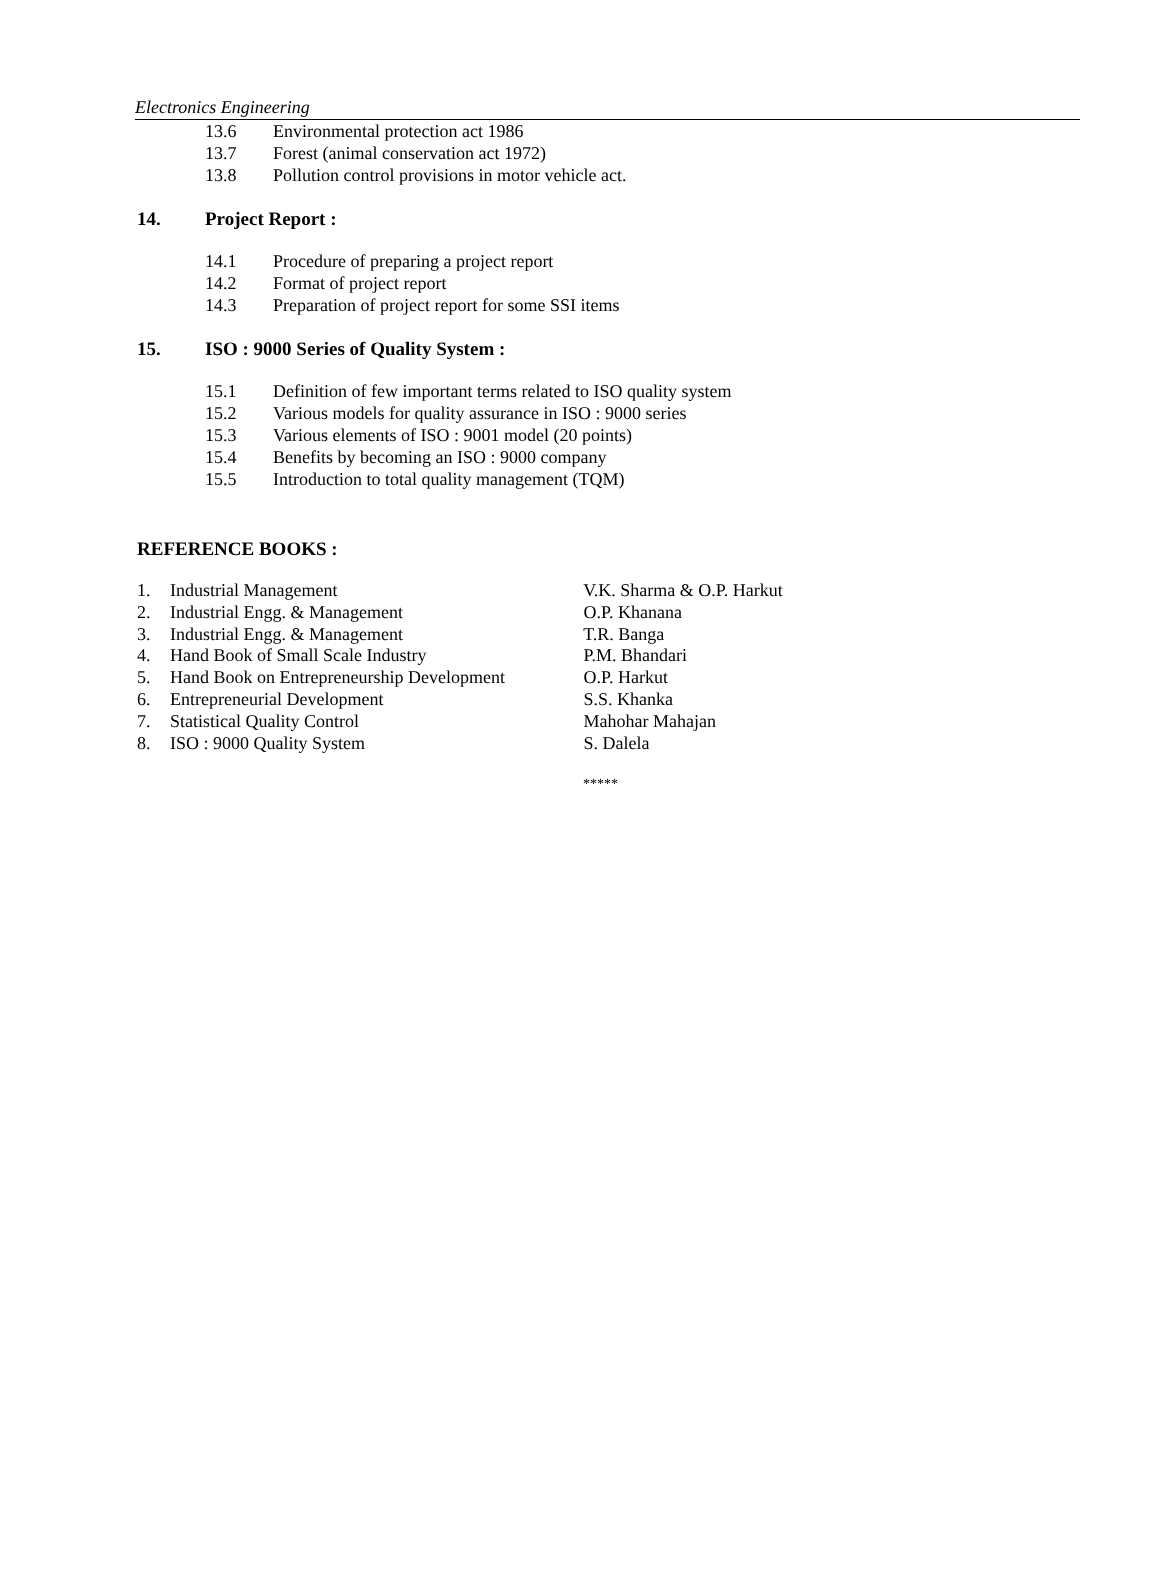Electronics Engineering
13.6 Environmental protection act 1986
13.7 Forest (animal conservation act 1972)
13.8 Pollution control provisions in motor vehicle act.
14. Project Report :
14.1 Procedure of preparing a project report
14.2 Format of project report
14.3 Preparation of project report for some SSI items
15. ISO : 9000 Series of Quality System :
15.1 Definition of few important terms related to ISO quality system
15.2 Various models for quality assurance in ISO : 9000 series
15.3 Various elements of ISO : 9001 model (20 points)
15.4 Benefits by becoming an ISO : 9000 company
15.5 Introduction to total quality management (TQM)
REFERENCE BOOKS :
1. Industrial Management V.K. Sharma & O.P. Harkut
2. Industrial Engg. & Management O.P. Khanana
3. Industrial Engg. & Management T.R. Banga
4. Hand Book of Small Scale Industry P.M. Bhandari
5. Hand Book on Entrepreneurship Development O.P. Harkut
6. Entrepreneurial Development S.S. Khanka
7. Statistical Quality Control Mahohar Mahajan
8. ISO : 9000 Quality System S. Dalela
*****